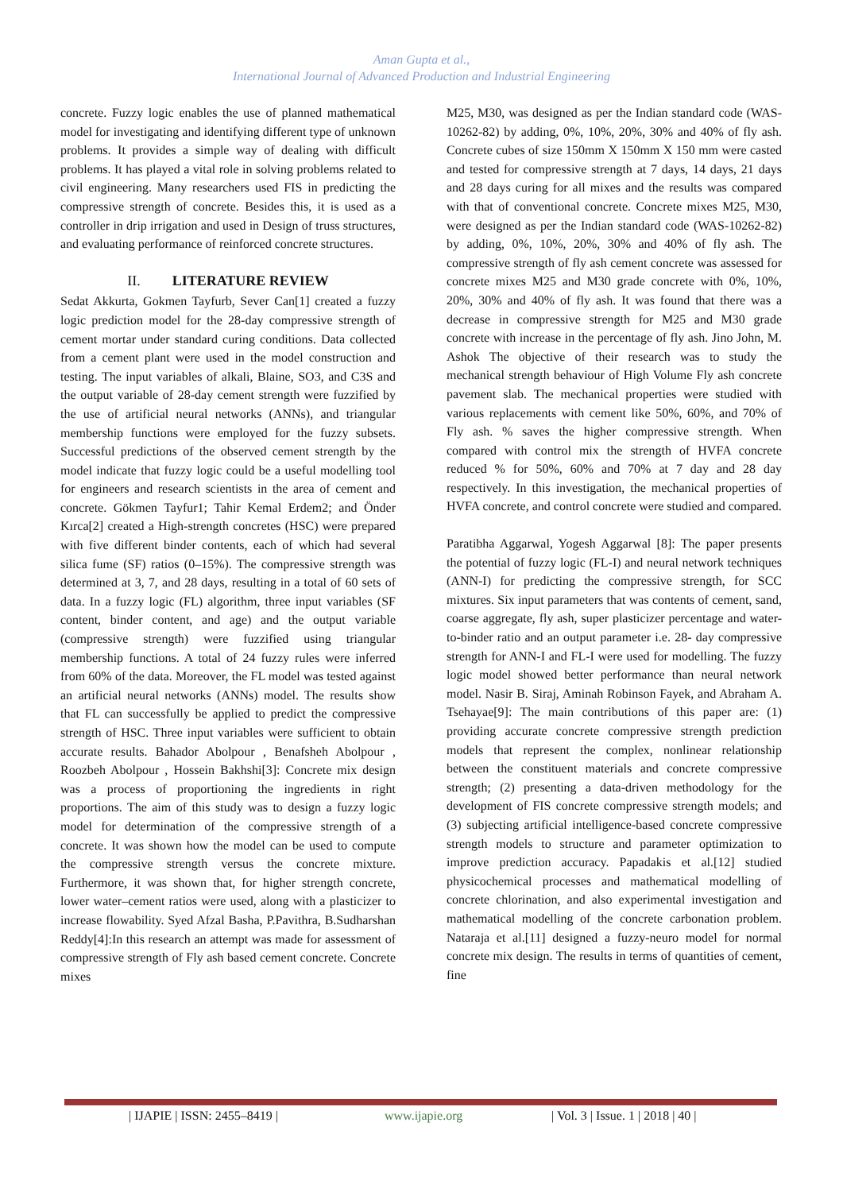Aman Gupta et al.,
International Journal of Advanced Production and Industrial Engineering
concrete. Fuzzy logic enables the use of planned mathematical model for investigating and identifying different type of unknown problems. It provides a simple way of dealing with difficult problems. It has played a vital role in solving problems related to civil engineering. Many researchers used FIS in predicting the compressive strength of concrete. Besides this, it is used as a controller in drip irrigation and used in Design of truss structures, and evaluating performance of reinforced concrete structures.
II. LITERATURE REVIEW
Sedat Akkurta, Gokmen Tayfurb, Sever Can[1] created a fuzzy logic prediction model for the 28-day compressive strength of cement mortar under standard curing conditions. Data collected from a cement plant were used in the model construction and testing. The input variables of alkali, Blaine, SO3, and C3S and the output variable of 28-day cement strength were fuzzified by the use of artificial neural networks (ANNs), and triangular membership functions were employed for the fuzzy subsets. Successful predictions of the observed cement strength by the model indicate that fuzzy logic could be a useful modelling tool for engineers and research scientists in the area of cement and concrete. Gökmen Tayfur1; Tahir Kemal Erdem2; and Önder Kırca[2] created a High-strength concretes (HSC) were prepared with five different binder contents, each of which had several silica fume (SF) ratios (0–15%). The compressive strength was determined at 3, 7, and 28 days, resulting in a total of 60 sets of data. In a fuzzy logic (FL) algorithm, three input variables (SF content, binder content, and age) and the output variable (compressive strength) were fuzzified using triangular membership functions. A total of 24 fuzzy rules were inferred from 60% of the data. Moreover, the FL model was tested against an artificial neural networks (ANNs) model. The results show that FL can successfully be applied to predict the compressive strength of HSC. Three input variables were sufficient to obtain accurate results. Bahador Abolpour , Benafsheh Abolpour , Roozbeh Abolpour , Hossein Bakhshi[3]: Concrete mix design was a process of proportioning the ingredients in right proportions. The aim of this study was to design a fuzzy logic model for determination of the compressive strength of a concrete. It was shown how the model can be used to compute the compressive strength versus the concrete mixture. Furthermore, it was shown that, for higher strength concrete, lower water–cement ratios were used, along with a plasticizer to increase flowability. Syed Afzal Basha, P.Pavithra, B.Sudharshan Reddy[4]:In this research an attempt was made for assessment of compressive strength of Fly ash based cement concrete. Concrete mixes
M25, M30, was designed as per the Indian standard code (WAS-10262-82) by adding, 0%, 10%, 20%, 30% and 40% of fly ash. Concrete cubes of size 150mm X 150mm X 150 mm were casted and tested for compressive strength at 7 days, 14 days, 21 days and 28 days curing for all mixes and the results was compared with that of conventional concrete. Concrete mixes M25, M30, were designed as per the Indian standard code (WAS-10262-82) by adding, 0%, 10%, 20%, 30% and 40% of fly ash. The compressive strength of fly ash cement concrete was assessed for concrete mixes M25 and M30 grade concrete with 0%, 10%, 20%, 30% and 40% of fly ash. It was found that there was a decrease in compressive strength for M25 and M30 grade concrete with increase in the percentage of fly ash. Jino John, M. Ashok The objective of their research was to study the mechanical strength behaviour of High Volume Fly ash concrete pavement slab. The mechanical properties were studied with various replacements with cement like 50%, 60%, and 70% of Fly ash. % saves the higher compressive strength. When compared with control mix the strength of HVFA concrete reduced % for 50%, 60% and 70% at 7 day and 28 day respectively. In this investigation, the mechanical properties of HVFA concrete, and control concrete were studied and compared.
Paratibha Aggarwal, Yogesh Aggarwal [8]: The paper presents the potential of fuzzy logic (FL-I) and neural network techniques (ANN-I) for predicting the compressive strength, for SCC mixtures. Six input parameters that was contents of cement, sand, coarse aggregate, fly ash, super plasticizer percentage and water-to-binder ratio and an output parameter i.e. 28- day compressive strength for ANN-I and FL-I were used for modelling. The fuzzy logic model showed better performance than neural network model. Nasir B. Siraj, Aminah Robinson Fayek, and Abraham A. Tsehayae[9]: The main contributions of this paper are: (1) providing accurate concrete compressive strength prediction models that represent the complex, nonlinear relationship between the constituent materials and concrete compressive strength; (2) presenting a data-driven methodology for the development of FIS concrete compressive strength models; and (3) subjecting artificial intelligence-based concrete compressive strength models to structure and parameter optimization to improve prediction accuracy. Papadakis et al.[12] studied physicochemical processes and mathematical modelling of concrete chlorination, and also experimental investigation and mathematical modelling of the concrete carbonation problem. Nataraja et al.[11] designed a fuzzy-neuro model for normal concrete mix design. The results in terms of quantities of cement, fine
| IJAPIE | ISSN: 2455–8419 | www.ijapie.org | Vol. 3 | Issue. 1 | 2018 | 40 |